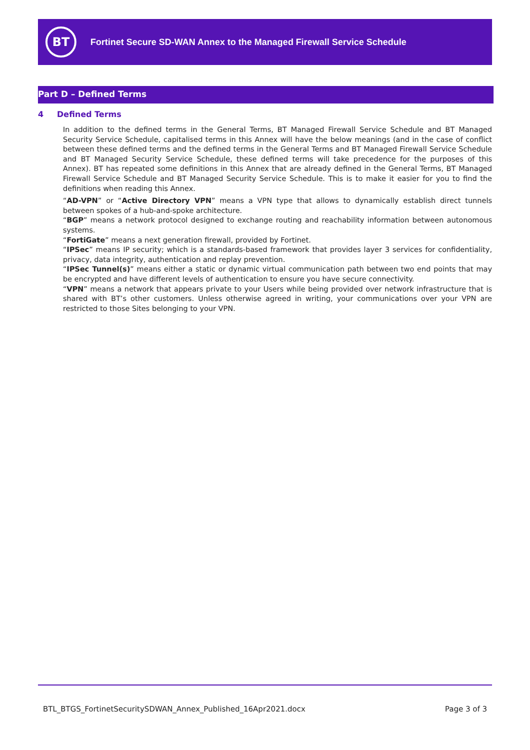BT
Fortinet Secure SD-WAN Annex to the Managed Firewall Service Schedule
Part D – Defined Terms
4 Defined Terms
In addition to the defined terms in the General Terms, BT Managed Firewall Service Schedule and BT Managed Security Service Schedule, capitalised terms in this Annex will have the below meanings (and in the case of conflict between these defined terms and the defined terms in the General Terms and BT Managed Firewall Service Schedule and BT Managed Security Service Schedule, these defined terms will take precedence for the purposes of this Annex). BT has repeated some definitions in this Annex that are already defined in the General Terms, BT Managed Firewall Service Schedule and BT Managed Security Service Schedule. This is to make it easier for you to find the definitions when reading this Annex.
“AD-VPN” or “Active Directory VPN” means a VPN type that allows to dynamically establish direct tunnels between spokes of a hub-and-spoke architecture.
“BGP” means a network protocol designed to exchange routing and reachability information between autonomous systems.
“FortiGate” means a next generation firewall, provided by Fortinet.
“IPSec” means IP security; which is a standards-based framework that provides layer 3 services for confidentiality, privacy, data integrity, authentication and replay prevention.
“IPSec Tunnel(s)” means either a static or dynamic virtual communication path between two end points that may be encrypted and have different levels of authentication to ensure you have secure connectivity.
“VPN” means a network that appears private to your Users while being provided over network infrastructure that is shared with BT’s other customers. Unless otherwise agreed in writing, your communications over your VPN are restricted to those Sites belonging to your VPN.
BTL_BTGS_FortinetSecuritySDWAN_Annex_Published_16Apr2021.docx Page 3 of 3